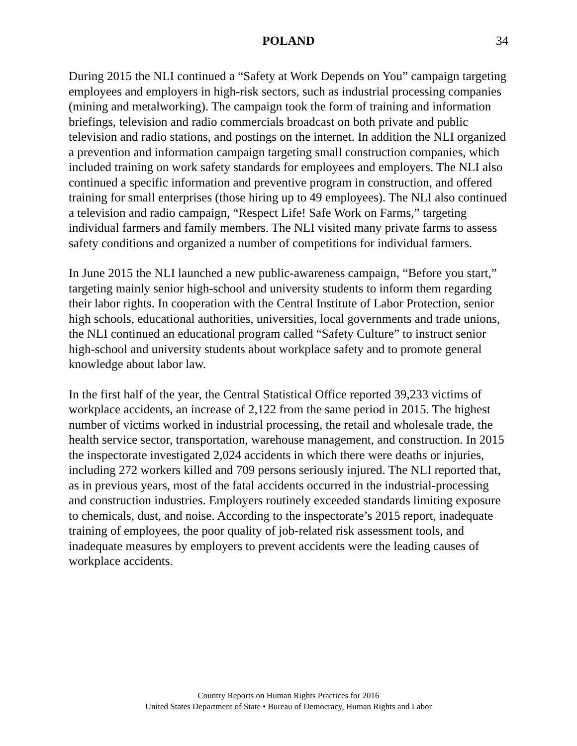POLAND 34
During 2015 the NLI continued a “Safety at Work Depends on You” campaign targeting employees and employers in high-risk sectors, such as industrial processing companies (mining and metalworking). The campaign took the form of training and information briefings, television and radio commercials broadcast on both private and public television and radio stations, and postings on the internet. In addition the NLI organized a prevention and information campaign targeting small construction companies, which included training on work safety standards for employees and employers. The NLI also continued a specific information and preventive program in construction, and offered training for small enterprises (those hiring up to 49 employees). The NLI also continued a television and radio campaign, “Respect Life! Safe Work on Farms,” targeting individual farmers and family members. The NLI visited many private farms to assess safety conditions and organized a number of competitions for individual farmers.
In June 2015 the NLI launched a new public-awareness campaign, “Before you start,” targeting mainly senior high-school and university students to inform them regarding their labor rights. In cooperation with the Central Institute of Labor Protection, senior high schools, educational authorities, universities, local governments and trade unions, the NLI continued an educational program called “Safety Culture” to instruct senior high-school and university students about workplace safety and to promote general knowledge about labor law.
In the first half of the year, the Central Statistical Office reported 39,233 victims of workplace accidents, an increase of 2,122 from the same period in 2015. The highest number of victims worked in industrial processing, the retail and wholesale trade, the health service sector, transportation, warehouse management, and construction. In 2015 the inspectorate investigated 2,024 accidents in which there were deaths or injuries, including 272 workers killed and 709 persons seriously injured. The NLI reported that, as in previous years, most of the fatal accidents occurred in the industrial-processing and construction industries. Employers routinely exceeded standards limiting exposure to chemicals, dust, and noise. According to the inspectorate’s 2015 report, inadequate training of employees, the poor quality of job-related risk assessment tools, and inadequate measures by employers to prevent accidents were the leading causes of workplace accidents.
Country Reports on Human Rights Practices for 2016
United States Department of State • Bureau of Democracy, Human Rights and Labor